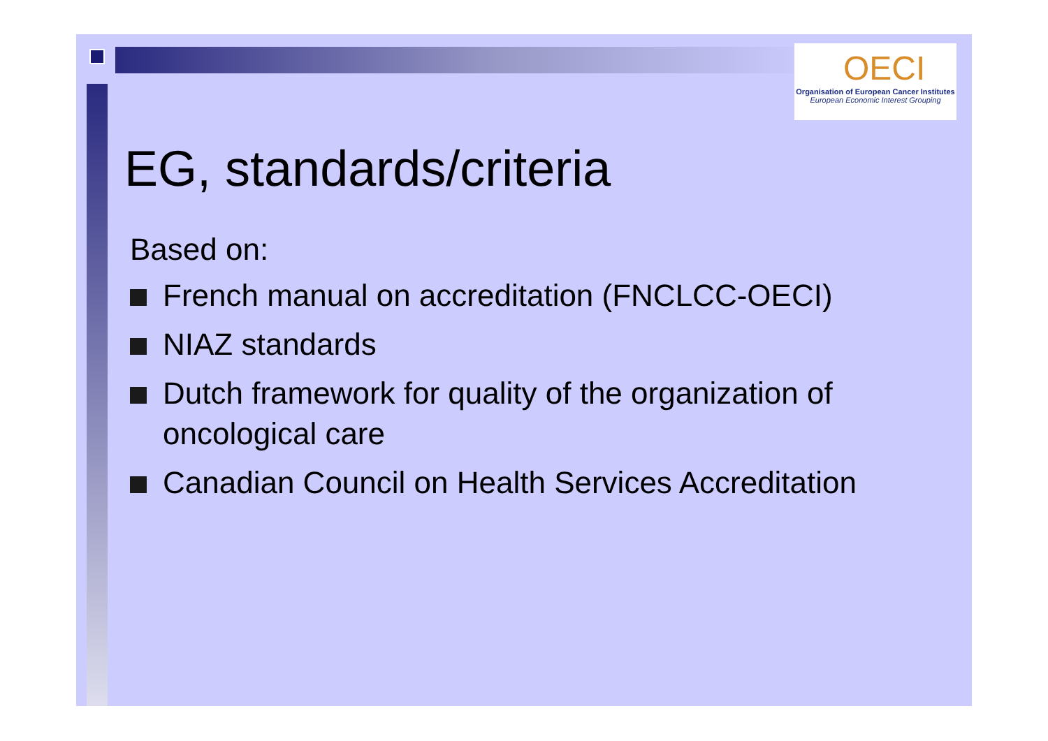OECI
Organisation of European Cancer Institutes
European Economic Interest Grouping
EG, standards/criteria
Based on:
French manual on accreditation (FNCLCC-OECI)
NIAZ standards
Dutch framework for quality of the organization of oncological care
Canadian Council on Health Services Accreditation